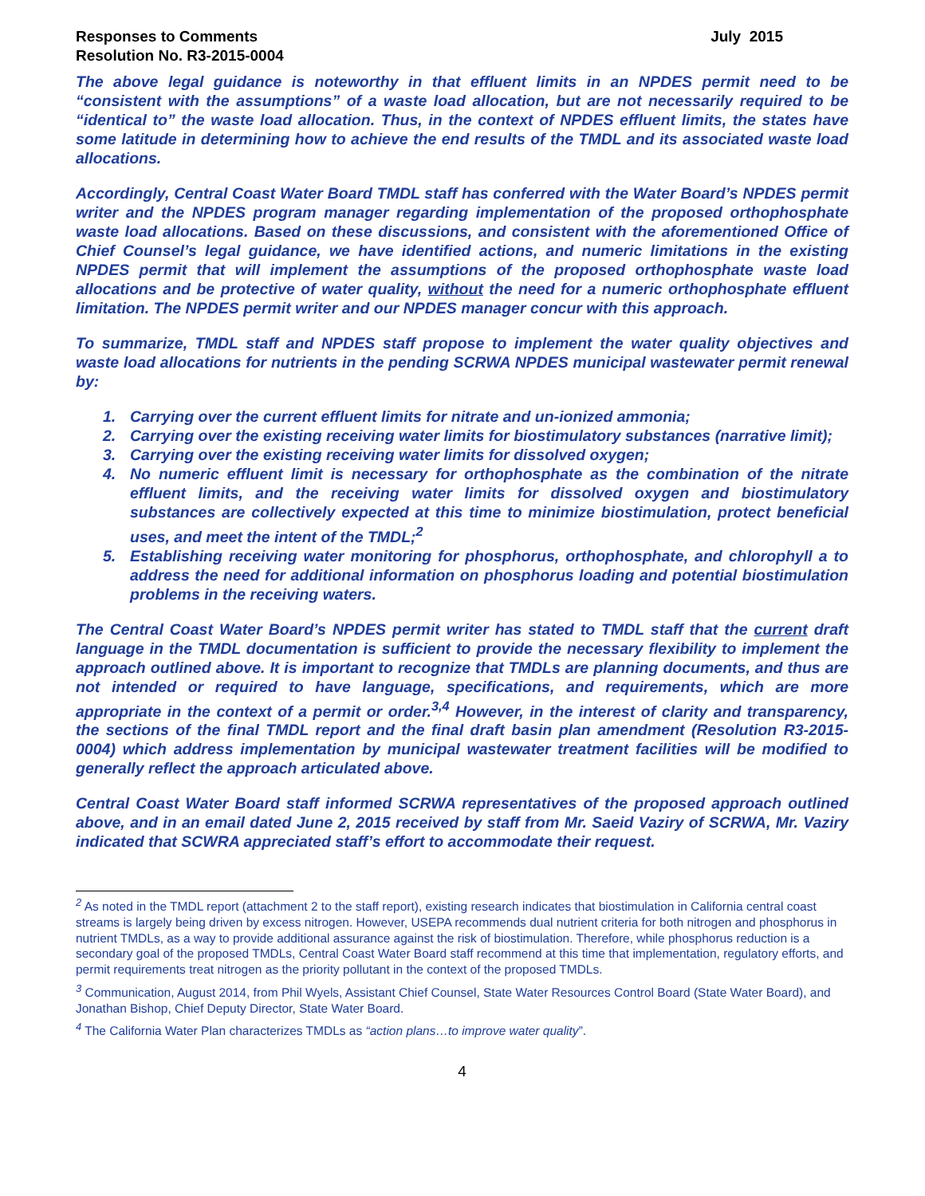Responses to Comments
Resolution No. R3-2015-0004
July 2015
The above legal guidance is noteworthy in that effluent limits in an NPDES permit need to be “consistent with the assumptions” of a waste load allocation, but are not necessarily required to be “identical to” the waste load allocation. Thus, in the context of NPDES effluent limits, the states have some latitude in determining how to achieve the end results of the TMDL and its associated waste load allocations.
Accordingly, Central Coast Water Board TMDL staff has conferred with the Water Board’s NPDES permit writer and the NPDES program manager regarding implementation of the proposed orthophosphate waste load allocations. Based on these discussions, and consistent with the aforementioned Office of Chief Counsel’s legal guidance, we have identified actions, and numeric limitations in the existing NPDES permit that will implement the assumptions of the proposed orthophosphate waste load allocations and be protective of water quality, without the need for a numeric orthophosphate effluent limitation. The NPDES permit writer and our NPDES manager concur with this approach.
To summarize, TMDL staff and NPDES staff propose to implement the water quality objectives and waste load allocations for nutrients in the pending SCRWA NPDES municipal wastewater permit renewal by:
1. Carrying over the current effluent limits for nitrate and un-ionized ammonia;
2. Carrying over the existing receiving water limits for biostimulatory substances (narrative limit);
3. Carrying over the existing receiving water limits for dissolved oxygen;
4. No numeric effluent limit is necessary for orthophosphate as the combination of the nitrate effluent limits, and the receiving water limits for dissolved oxygen and biostimulatory substances are collectively expected at this time to minimize biostimulation, protect beneficial uses, and meet the intent of the TMDL;<sup>2</sup>
5. Establishing receiving water monitoring for phosphorus, orthophosphate, and chlorophyll a to address the need for additional information on phosphorus loading and potential biostimulation problems in the receiving waters.
The Central Coast Water Board’s NPDES permit writer has stated to TMDL staff that the current draft language in the TMDL documentation is sufficient to provide the necessary flexibility to implement the approach outlined above. It is important to recognize that TMDLs are planning documents, and thus are not intended or required to have language, specifications, and requirements, which are more appropriate in the context of a permit or order.<sup>3,4</sup> However, in the interest of clarity and transparency, the sections of the final TMDL report and the final draft basin plan amendment (Resolution R3-2015-0004) which address implementation by municipal wastewater treatment facilities will be modified to generally reflect the approach articulated above.
Central Coast Water Board staff informed SCRWA representatives of the proposed approach outlined above, and in an email dated June 2, 2015 received by staff from Mr. Saeid Vaziry of SCRWA, Mr. Vaziry indicated that SCWRA appreciated staff’s effort to accommodate their request.
<sup>2</sup> As noted in the TMDL report (attachment 2 to the staff report), existing research indicates that biostimulation in California central coast streams is largely being driven by excess nitrogen. However, USEPA recommends dual nutrient criteria for both nitrogen and phosphorus in nutrient TMDLs, as a way to provide additional assurance against the risk of biostimulation. Therefore, while phosphorus reduction is a secondary goal of the proposed TMDLs, Central Coast Water Board staff recommend at this time that implementation, regulatory efforts, and permit requirements treat nitrogen as the priority pollutant in the context of the proposed TMDLs.
<sup>3</sup> Communication, August 2014, from Phil Wyels, Assistant Chief Counsel, State Water Resources Control Board (State Water Board), and Jonathan Bishop, Chief Deputy Director, State Water Board.
<sup>4</sup> The California Water Plan characterizes TMDLs as “action plans…to improve water quality”.
4